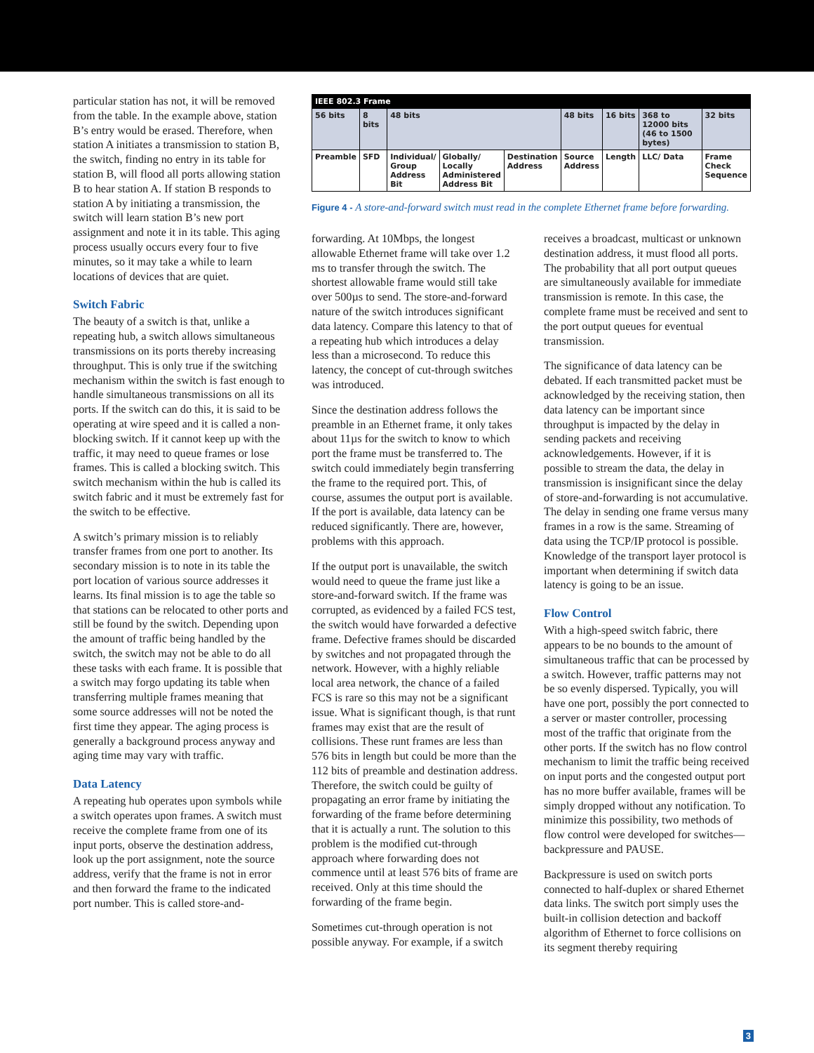particular station has not, it will be removed from the table. In the example above, station B’s entry would be erased. Therefore, when station A initiates a transmission to station B, the switch, finding no entry in its table for station B, will flood all ports allowing station B to hear station A. If station B responds to station A by initiating a transmission, the switch will learn station B’s new port assignment and note it in its table. This aging process usually occurs every four to five minutes, so it may take a while to learn locations of devices that are quiet.
Switch Fabric
The beauty of a switch is that, unlike a repeating hub, a switch allows simultaneous transmissions on its ports thereby increasing throughput. This is only true if the switching mechanism within the switch is fast enough to handle simultaneous transmissions on all its ports. If the switch can do this, it is said to be operating at wire speed and it is called a non-blocking switch. If it cannot keep up with the traffic, it may need to queue frames or lose frames. This is called a blocking switch. This switch mechanism within the hub is called its switch fabric and it must be extremely fast for the switch to be effective.
A switch’s primary mission is to reliably transfer frames from one port to another. Its secondary mission is to note in its table the port location of various source addresses it learns. Its final mission is to age the table so that stations can be relocated to other ports and still be found by the switch. Depending upon the amount of traffic being handled by the switch, the switch may not be able to do all these tasks with each frame. It is possible that a switch may forgo updating its table when transferring multiple frames meaning that some source addresses will not be noted the first time they appear. The aging process is generally a background process anyway and aging time may vary with traffic.
Data Latency
A repeating hub operates upon symbols while a switch operates upon frames. A switch must receive the complete frame from one of its input ports, observe the destination address, look up the port assignment, note the source address, verify that the frame is not in error and then forward the frame to the indicated port number. This is called store-and-
| IEEE 802.3 Frame | | | | | | | | |
| --- | --- | --- | --- | --- | --- | --- | --- | --- |
| 56 bits | 8 bits | 48 bits | | | 48 bits | 16 bits | 368 to 12000 bits (46 to 1500 bytes) | 32 bits |
| Preamble | SFD | Individual/ Group Address Bit | Globally/ Locally Administered Address Bit | Destination Address | Source Address | Length | LLC/ Data | Frame Check Sequence |
Figure 4 - A store-and-forward switch must read in the complete Ethernet frame before forwarding.
forwarding. At 10Mbps, the longest allowable Ethernet frame will take over 1.2 ms to transfer through the switch. The shortest allowable frame would still take over 500µs to send. The store-and-forward nature of the switch introduces significant data latency. Compare this latency to that of a repeating hub which introduces a delay less than a microsecond. To reduce this latency, the concept of cut-through switches was introduced.
Since the destination address follows the preamble in an Ethernet frame, it only takes about 11µs for the switch to know to which port the frame must be transferred to. The switch could immediately begin transferring the frame to the required port. This, of course, assumes the output port is available. If the port is available, data latency can be reduced significantly. There are, however, problems with this approach.
If the output port is unavailable, the switch would need to queue the frame just like a store-and-forward switch. If the frame was corrupted, as evidenced by a failed FCS test, the switch would have forwarded a defective frame. Defective frames should be discarded by switches and not propagated through the network. However, with a highly reliable local area network, the chance of a failed FCS is rare so this may not be a significant issue. What is significant though, is that runt frames may exist that are the result of collisions. These runt frames are less than 576 bits in length but could be more than the 112 bits of preamble and destination address. Therefore, the switch could be guilty of propagating an error frame by initiating the forwarding of the frame before determining that it is actually a runt. The solution to this problem is the modified cut-through approach where forwarding does not commence until at least 576 bits of frame are received. Only at this time should the forwarding of the frame begin.
Sometimes cut-through operation is not possible anyway. For example, if a switch
receives a broadcast, multicast or unknown destination address, it must flood all ports. The probability that all port output queues are simultaneously available for immediate transmission is remote. In this case, the complete frame must be received and sent to the port output queues for eventual transmission.
The significance of data latency can be debated. If each transmitted packet must be acknowledged by the receiving station, then data latency can be important since throughput is impacted by the delay in sending packets and receiving acknowledgements. However, if it is possible to stream the data, the delay in transmission is insignificant since the delay of store-and-forwarding is not accumulative. The delay in sending one frame versus many frames in a row is the same. Streaming of data using the TCP/IP protocol is possible. Knowledge of the transport layer protocol is important when determining if switch data latency is going to be an issue.
Flow Control
With a high-speed switch fabric, there appears to be no bounds to the amount of simultaneous traffic that can be processed by a switch. However, traffic patterns may not be so evenly dispersed. Typically, you will have one port, possibly the port connected to a server or master controller, processing most of the traffic that originate from the other ports. If the switch has no flow control mechanism to limit the traffic being received on input ports and the congested output port has no more buffer available, frames will be simply dropped without any notification. To minimize this possibility, two methods of flow control were developed for switches—backpressure and PAUSE.
Backpressure is used on switch ports connected to half-duplex or shared Ethernet data links. The switch port simply uses the built-in collision detection and backoff algorithm of Ethernet to force collisions on its segment thereby requiring
3